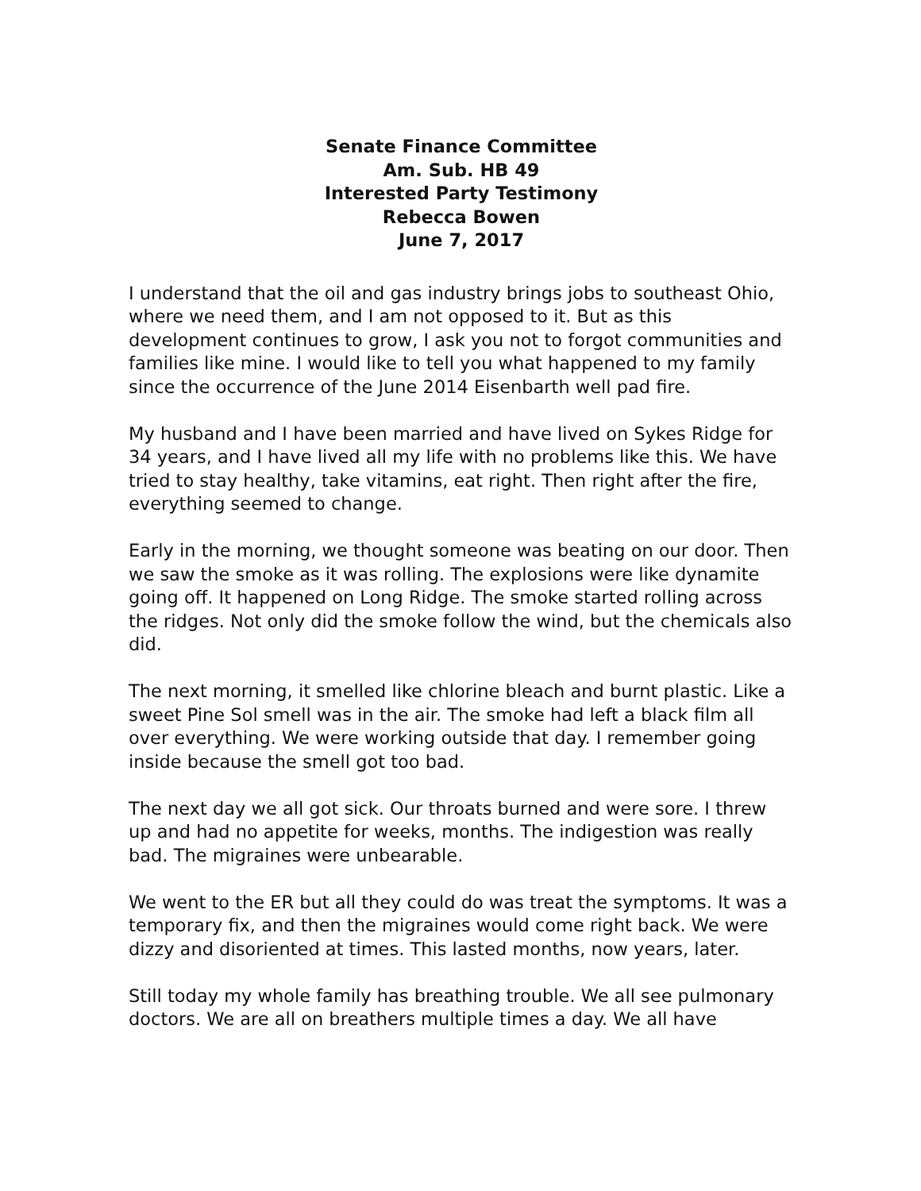Senate Finance Committee
Am. Sub. HB 49
Interested Party Testimony
Rebecca Bowen
June 7, 2017
I understand that the oil and gas industry brings jobs to southeast Ohio, where we need them, and I am not opposed to it. But as this development continues to grow, I ask you not to forgot communities and families like mine. I would like to tell you what happened to my family since the occurrence of the June 2014 Eisenbarth well pad fire.
My husband and I have been married and have lived on Sykes Ridge for 34 years, and I have lived all my life with no problems like this. We have tried to stay healthy, take vitamins, eat right. Then right after the fire, everything seemed to change.
Early in the morning, we thought someone was beating on our door. Then we saw the smoke as it was rolling. The explosions were like dynamite going off. It happened on Long Ridge. The smoke started rolling across the ridges. Not only did the smoke follow the wind, but the chemicals also did.
The next morning, it smelled like chlorine bleach and burnt plastic. Like a sweet Pine Sol smell was in the air. The smoke had left a black film all over everything. We were working outside that day. I remember going inside because the smell got too bad.
The next day we all got sick. Our throats burned and were sore. I threw up and had no appetite for weeks, months. The indigestion was really bad. The migraines were unbearable.
We went to the ER but all they could do was treat the symptoms. It was a temporary fix, and then the migraines would come right back. We were dizzy and disoriented at times. This lasted months, now years, later.
Still today my whole family has breathing trouble. We all see pulmonary doctors. We are all on breathers multiple times a day. We all have